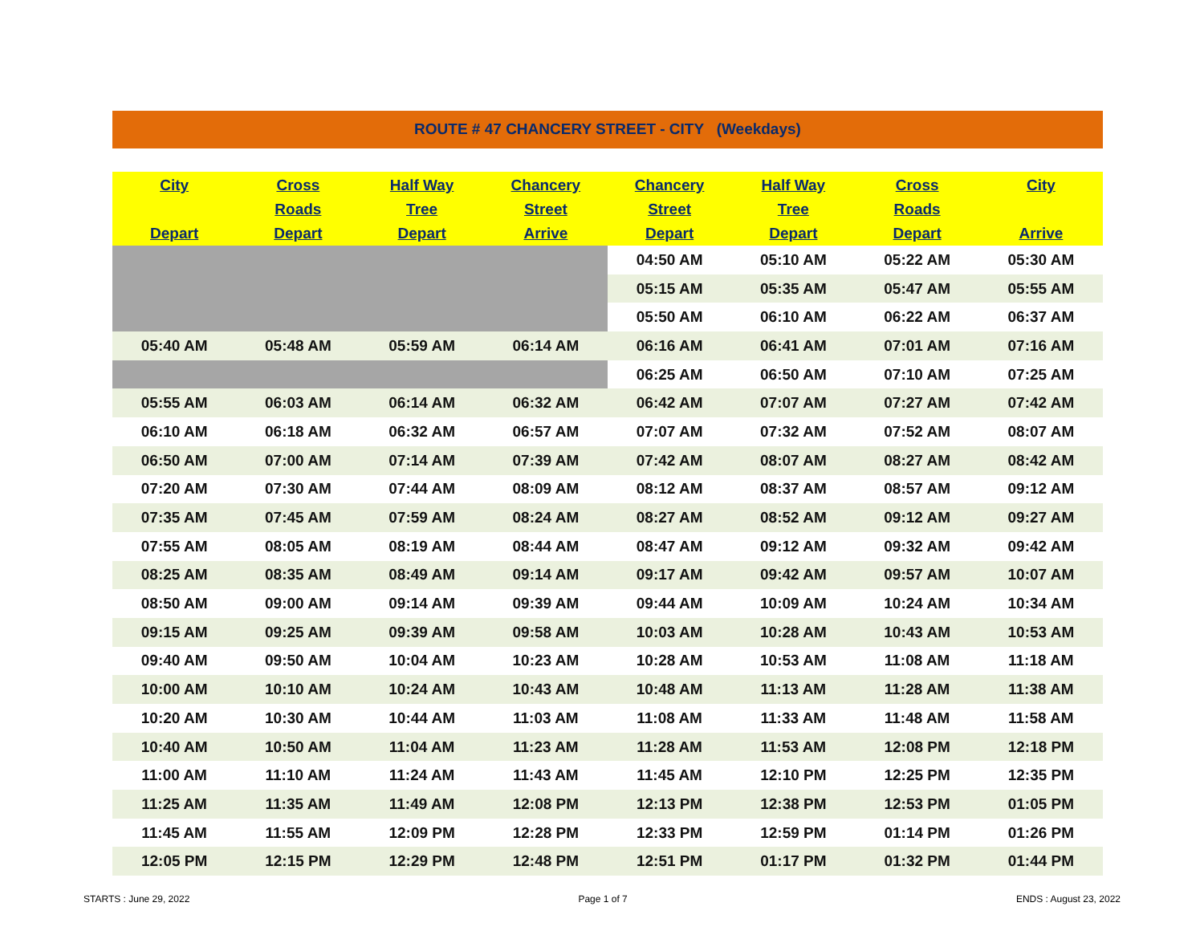ROUTE # 47 CHANCERY STREET - CITY (Weekdays)
| City Depart | Cross Roads Depart | Half Way Tree Depart | Chancery Street Arrive | Chancery Street Depart | Half Way Tree Depart | Cross Roads Depart | City Arrive |
| --- | --- | --- | --- | --- | --- | --- | --- |
| | | | | 04:50 AM | 05:10 AM | 05:22 AM | 05:30 AM |
| | | | | 05:15 AM | 05:35 AM | 05:47 AM | 05:55 AM |
| | | | | 05:50 AM | 06:10 AM | 06:22 AM | 06:37 AM |
| 05:40 AM | 05:48 AM | 05:59 AM | 06:14 AM | 06:16 AM | 06:41 AM | 07:01 AM | 07:16 AM |
| | | | | 06:25 AM | 06:50 AM | 07:10 AM | 07:25 AM |
| 05:55 AM | 06:03 AM | 06:14 AM | 06:32 AM | 06:42 AM | 07:07 AM | 07:27 AM | 07:42 AM |
| 06:10 AM | 06:18 AM | 06:32 AM | 06:57 AM | 07:07 AM | 07:32 AM | 07:52 AM | 08:07 AM |
| 06:50 AM | 07:00 AM | 07:14 AM | 07:39 AM | 07:42 AM | 08:07 AM | 08:27 AM | 08:42 AM |
| 07:20 AM | 07:30 AM | 07:44 AM | 08:09 AM | 08:12 AM | 08:37 AM | 08:57 AM | 09:12 AM |
| 07:35 AM | 07:45 AM | 07:59 AM | 08:24 AM | 08:27 AM | 08:52 AM | 09:12 AM | 09:27 AM |
| 07:55 AM | 08:05 AM | 08:19 AM | 08:44 AM | 08:47 AM | 09:12 AM | 09:32 AM | 09:42 AM |
| 08:25 AM | 08:35 AM | 08:49 AM | 09:14 AM | 09:17 AM | 09:42 AM | 09:57 AM | 10:07 AM |
| 08:50 AM | 09:00 AM | 09:14 AM | 09:39 AM | 09:44 AM | 10:09 AM | 10:24 AM | 10:34 AM |
| 09:15 AM | 09:25 AM | 09:39 AM | 09:58 AM | 10:03 AM | 10:28 AM | 10:43 AM | 10:53 AM |
| 09:40 AM | 09:50 AM | 10:04 AM | 10:23 AM | 10:28 AM | 10:53 AM | 11:08 AM | 11:18 AM |
| 10:00 AM | 10:10 AM | 10:24 AM | 10:43 AM | 10:48 AM | 11:13 AM | 11:28 AM | 11:38 AM |
| 10:20 AM | 10:30 AM | 10:44 AM | 11:03 AM | 11:08 AM | 11:33 AM | 11:48 AM | 11:58 AM |
| 10:40 AM | 10:50 AM | 11:04 AM | 11:23 AM | 11:28 AM | 11:53 AM | 12:08 PM | 12:18 PM |
| 11:00 AM | 11:10 AM | 11:24 AM | 11:43 AM | 11:45 AM | 12:10 PM | 12:25 PM | 12:35 PM |
| 11:25 AM | 11:35 AM | 11:49 AM | 12:08 PM | 12:13 PM | 12:38 PM | 12:53 PM | 01:05 PM |
| 11:45 AM | 11:55 AM | 12:09 PM | 12:28 PM | 12:33 PM | 12:59 PM | 01:14 PM | 01:26 PM |
| 12:05 PM | 12:15 PM | 12:29 PM | 12:48 PM | 12:51 PM | 01:17 PM | 01:32 PM | 01:44 PM |
STARTS : June 29, 2022 Page 1 of 7 ENDS : August 23, 2022